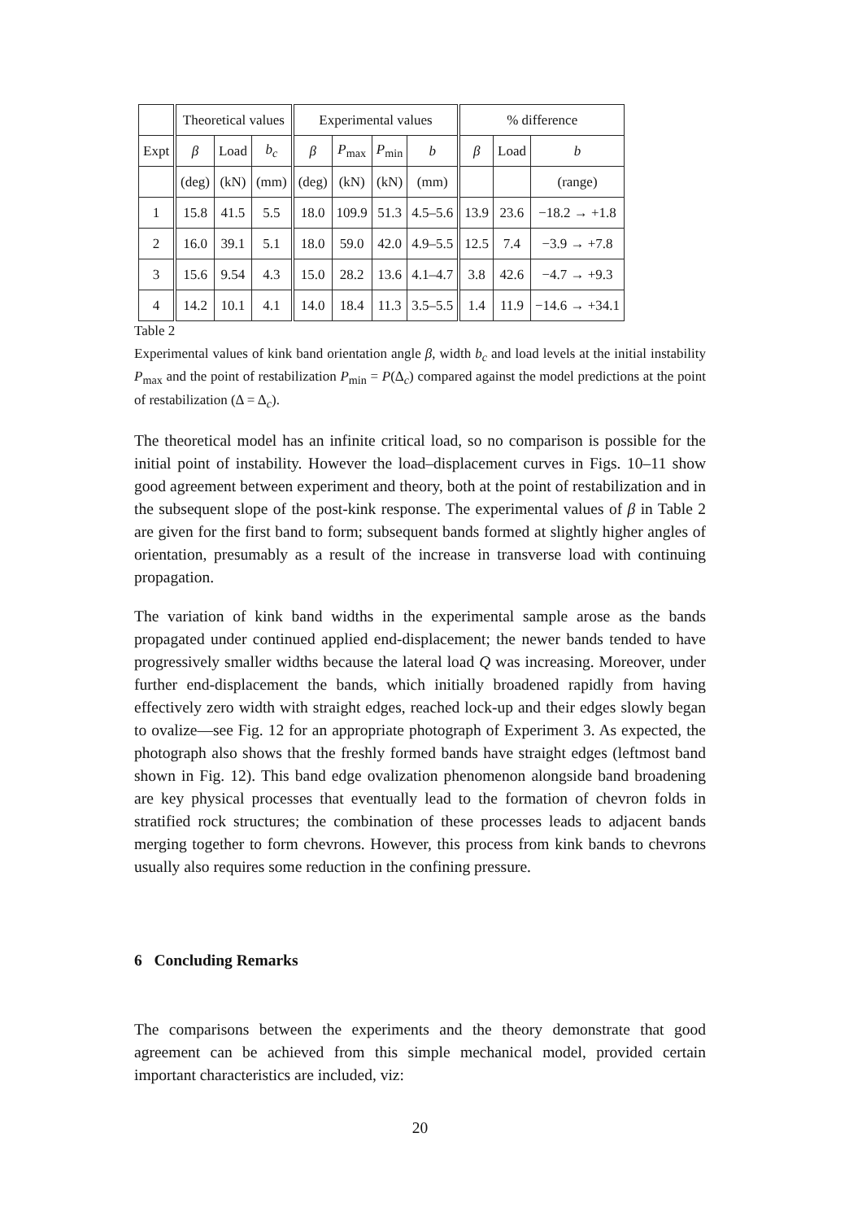| | Theoretical values | | | Experimental values | | | | % difference | | |
| --- | --- | --- | --- | --- | --- | --- | --- | --- | --- | --- |
| Expt | β | Load | b<sub>c</sub> | β | P<sub>max</sub> | P<sub>min</sub> | b | β | Load | b |
| | (deg) | (kN) | (mm) | (deg) | (kN) | (kN) | (mm) | | | (range) |
| 1 | 15.8 | 41.5 | 5.5 | 18.0 | 109.9 | 51.3 | 4.5–5.6 | 13.9 | 23.6 | −18.2 → +1.8 |
| 2 | 16.0 | 39.1 | 5.1 | 18.0 | 59.0 | 42.0 | 4.9–5.5 | 12.5 | 7.4 | −3.9 → +7.8 |
| 3 | 15.6 | 9.54 | 4.3 | 15.0 | 28.2 | 13.6 | 4.1–4.7 | 3.8 | 42.6 | −4.7 → +9.3 |
| 4 | 14.2 | 10.1 | 4.1 | 14.0 | 18.4 | 11.3 | 3.5–5.5 | 1.4 | 11.9 | −14.6 → +34.1 |
Table 2
Experimental values of kink band orientation angle β, width b<sub>c</sub> and load levels at the initial instability P<sub>max</sub> and the point of restabilization P<sub>min</sub> = P(Δ<sub>c</sub>) compared against the model predictions at the point of restabilization (Δ = Δ<sub>c</sub>).
The theoretical model has an infinite critical load, so no comparison is possible for the initial point of instability. However the load–displacement curves in Figs. 10–11 show good agreement between experiment and theory, both at the point of restabilization and in the subsequent slope of the post-kink response. The experimental values of β in Table 2 are given for the first band to form; subsequent bands formed at slightly higher angles of orientation, presumably as a result of the increase in transverse load with continuing propagation.
The variation of kink band widths in the experimental sample arose as the bands propagated under continued applied end-displacement; the newer bands tended to have progressively smaller widths because the lateral load Q was increasing. Moreover, under further end-displacement the bands, which initially broadened rapidly from having effectively zero width with straight edges, reached lock-up and their edges slowly began to ovalize—see Fig. 12 for an appropriate photograph of Experiment 3. As expected, the photograph also shows that the freshly formed bands have straight edges (leftmost band shown in Fig. 12). This band edge ovalization phenomenon alongside band broadening are key physical processes that eventually lead to the formation of chevron folds in stratified rock structures; the combination of these processes leads to adjacent bands merging together to form chevrons. However, this process from kink bands to chevrons usually also requires some reduction in the confining pressure.
6 Concluding Remarks
The comparisons between the experiments and the theory demonstrate that good agreement can be achieved from this simple mechanical model, provided certain important characteristics are included, viz:
20